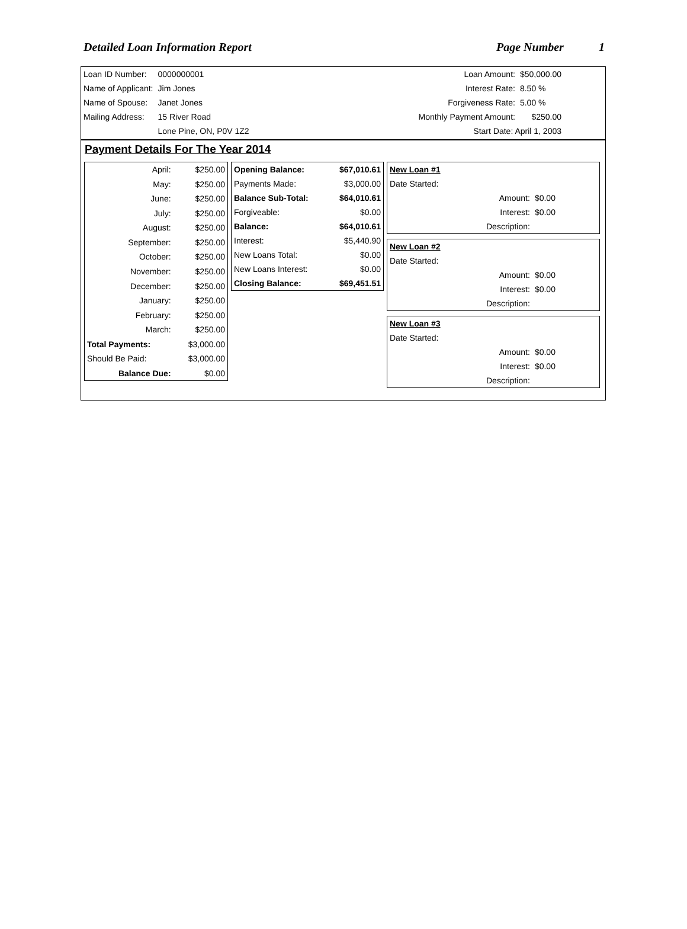Detailed Loan Information Report Page Number 1
| Loan ID Number: | 0000000001 |
| Name of Applicant: | Jim Jones |
| Name of Spouse: | Janet Jones |
| Mailing Address: | 15 River Road |
| | Lone Pine, ON, P0V 1Z2 |
| Loan Amount: | $50,000.00 |
| Interest Rate: | 8.50 % |
| Forgiveness Rate: | 5.00 % |
| Monthly Payment Amount: | $250.00 |
| Start Date: April 1, 2003 | |
Payment Details For The Year 2014
| April: | $250.00 |
| May: | $250.00 |
| June: | $250.00 |
| July: | $250.00 |
| August: | $250.00 |
| September: | $250.00 |
| October: | $250.00 |
| November: | $250.00 |
| December: | $250.00 |
| January: | $250.00 |
| February: | $250.00 |
| March: | $250.00 |
| Total Payments: | $3,000.00 |
| Should Be Paid: | $3,000.00 |
| Balance Due: | $0.00 |
| Opening Balance: | $67,010.61 |
| Payments Made: | $3,000.00 |
| Balance Sub-Total: | $64,010.61 |
| Forgiveable: | $0.00 |
| Balance: | $64,010.61 |
| Interest: | $5,440.90 |
| New Loans Total: | $0.00 |
| New Loans Interest: | $0.00 |
| Closing Balance: | $69,451.51 |
| New Loan #1 | |
| Date Started: | |
| Amount: | $0.00 |
| Interest: | $0.00 |
| Description: | |
| New Loan #2 | |
| Date Started: | |
| Amount: | $0.00 |
| Interest: | $0.00 |
| Description: | |
| New Loan #3 | |
| Date Started: | |
| Amount: | $0.00 |
| Interest: | $0.00 |
| Description: | |